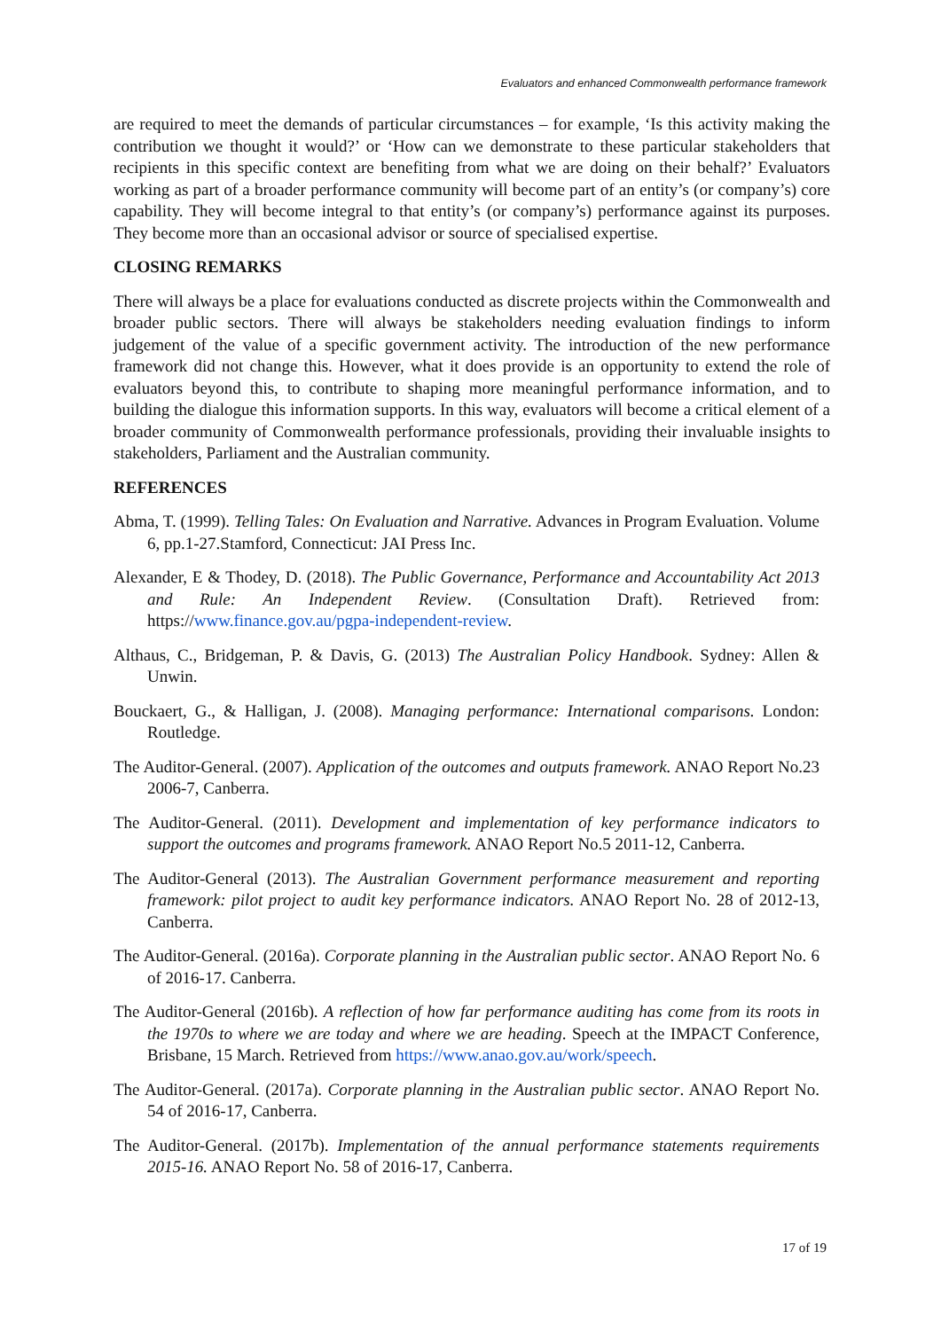Evaluators and enhanced Commonwealth performance framework
are required to meet the demands of particular circumstances – for example, ‘Is this activity making the contribution we thought it would?’ or ‘How can we demonstrate to these particular stakeholders that recipients in this specific context are benefiting from what we are doing on their behalf?’ Evaluators working as part of a broader performance community will become part of an entity’s (or company’s) core capability. They will become integral to that entity’s (or company’s) performance against its purposes. They become more than an occasional advisor or source of specialised expertise.
CLOSING REMARKS
There will always be a place for evaluations conducted as discrete projects within the Commonwealth and broader public sectors. There will always be stakeholders needing evaluation findings to inform judgement of the value of a specific government activity. The introduction of the new performance framework did not change this. However, what it does provide is an opportunity to extend the role of evaluators beyond this, to contribute to shaping more meaningful performance information, and to building the dialogue this information supports. In this way, evaluators will become a critical element of a broader community of Commonwealth performance professionals, providing their invaluable insights to stakeholders, Parliament and the Australian community.
REFERENCES
Abma, T. (1999). Telling Tales: On Evaluation and Narrative. Advances in Program Evaluation. Volume 6, pp.1-27.Stamford, Connecticut: JAI Press Inc.
Alexander, E & Thodey, D. (2018). The Public Governance, Performance and Accountability Act 2013 and Rule: An Independent Review. (Consultation Draft). Retrieved from: https://www.finance.gov.au/pgpa-independent-review.
Althaus, C., Bridgeman, P. & Davis, G. (2013) The Australian Policy Handbook. Sydney: Allen & Unwin.
Bouckaert, G., & Halligan, J. (2008). Managing performance: International comparisons. London: Routledge.
The Auditor-General. (2007). Application of the outcomes and outputs framework. ANAO Report No.23 2006-7, Canberra.
The Auditor-General. (2011). Development and implementation of key performance indicators to support the outcomes and programs framework. ANAO Report No.5 2011-12, Canberra.
The Auditor-General (2013). The Australian Government performance measurement and reporting framework: pilot project to audit key performance indicators. ANAO Report No. 28 of 2012-13, Canberra.
The Auditor-General. (2016a). Corporate planning in the Australian public sector. ANAO Report No. 6 of 2016-17. Canberra.
The Auditor-General (2016b). A reflection of how far performance auditing has come from its roots in the 1970s to where we are today and where we are heading. Speech at the IMPACT Conference, Brisbane, 15 March. Retrieved from https://www.anao.gov.au/work/speech.
The Auditor-General. (2017a). Corporate planning in the Australian public sector. ANAO Report No. 54 of 2016-17, Canberra.
The Auditor-General. (2017b). Implementation of the annual performance statements requirements 2015-16. ANAO Report No. 58 of 2016-17, Canberra.
17 of 19